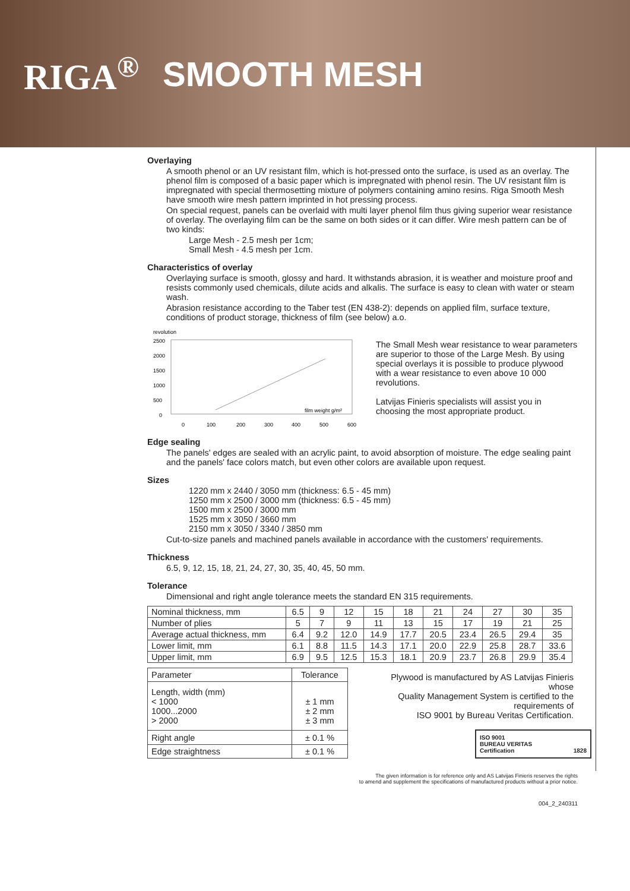RIGA<sup>®</sup> SMOOTH MESH
Overlaying
A smooth phenol or an UV resistant film, which is hot-pressed onto the surface, is used as an overlay. The phenol film is composed of a basic paper which is impregnated with phenol resin. The UV resistant film is impregnated with special thermosetting mixture of polymers containing amino resins. Riga Smooth Mesh have smooth wire mesh pattern imprinted in hot pressing process.
On special request, panels can be overlaid with multi layer phenol film thus giving superior wear resistance of overlay. The overlaying film can be the same on both sides or it can differ. Wire mesh pattern can be of two kinds:
Large Mesh - 2.5 mesh per 1cm;
Small Mesh - 4.5 mesh per 1cm.
Characteristics of overlay
Overlaying surface is smooth, glossy and hard. It withstands abrasion, it is weather and moisture proof and resists commonly used chemicals, dilute acids and alkalis. The surface is easy to clean with water or steam wash.
Abrasion resistance according to the Taber test (EN 438-2): depends on applied film, surface texture, conditions of product storage, thickness of film (see below) a.o.
revolution
2500
2000
1500
1000
500
0
film weight g/m²
0
100
200
300
400
500
600
The Small Mesh wear resistance to wear parameters are superior to those of the Large Mesh. By using special overlays it is possible to produce plywood with a wear resistance to even above 10 000 revolutions.
Latvijas Finieris specialists will assist you in choosing the most appropriate product.
Edge sealing
The panels' edges are sealed with an acrylic paint, to avoid absorption of moisture. The edge sealing paint and the panels' face colors match, but even other colors are available upon request.
Sizes
1220 mm x 2440 / 3050 mm (thickness: 6.5 - 45 mm)
1250 mm x 2500 / 3000 mm (thickness: 6.5 - 45 mm)
1500 mm x 2500 / 3000 mm
1525 mm x 3050 / 3660 mm
2150 mm x 3050 / 3340 / 3850 mm
Cut-to-size panels and machined panels available in accordance with the customers' requirements.
Thickness
6.5, 9, 12, 15, 18, 21, 24, 27, 30, 35, 40, 45, 50 mm.
Tolerance
Dimensional and right angle tolerance meets the standard EN 315 requirements.
| Nominal thickness, mm | 6.5 | 9 | 12 | 15 | 18 | 21 | 24 | 27 | 30 | 35 |
| Number of plies | 5 | 7 | 9 | 11 | 13 | 15 | 17 | 19 | 21 | 25 |
| Average actual thickness, mm | 6.4 | 9.2 | 12.0 | 14.9 | 17.7 | 20.5 | 23.4 | 26.5 | 29.4 | 35 |
| Lower limit, mm | 6.1 | 8.8 | 11.5 | 14.3 | 17.1 | 20.0 | 22.9 | 25.8 | 28.7 | 33.6 |
| Upper limit, mm | 6.9 | 9.5 | 12.5 | 15.3 | 18.1 | 20.9 | 23.7 | 26.8 | 29.9 | 35.4 |
| Parameter | Tolerance |
| Length, width (mm) < 1000 1000...2000 > 2000 | ± 1 mm ± 2 mm ± 3 mm |
| Right angle | ± 0.1 % |
| Edge straightness | ± 0.1 % |
Plywood is manufactured by AS Latvijas Finieris whose
Quality Management System is certified to the requirements of
ISO 9001 by Bureau Veritas Certification.
ISO 9001
BUREAU VERITAS
Certification 1828
The given information is for reference only and AS Latvijas Finieris reserves the rights
to amend and supplement the specifications of manufactured products without a prior notice.
004_2_240311